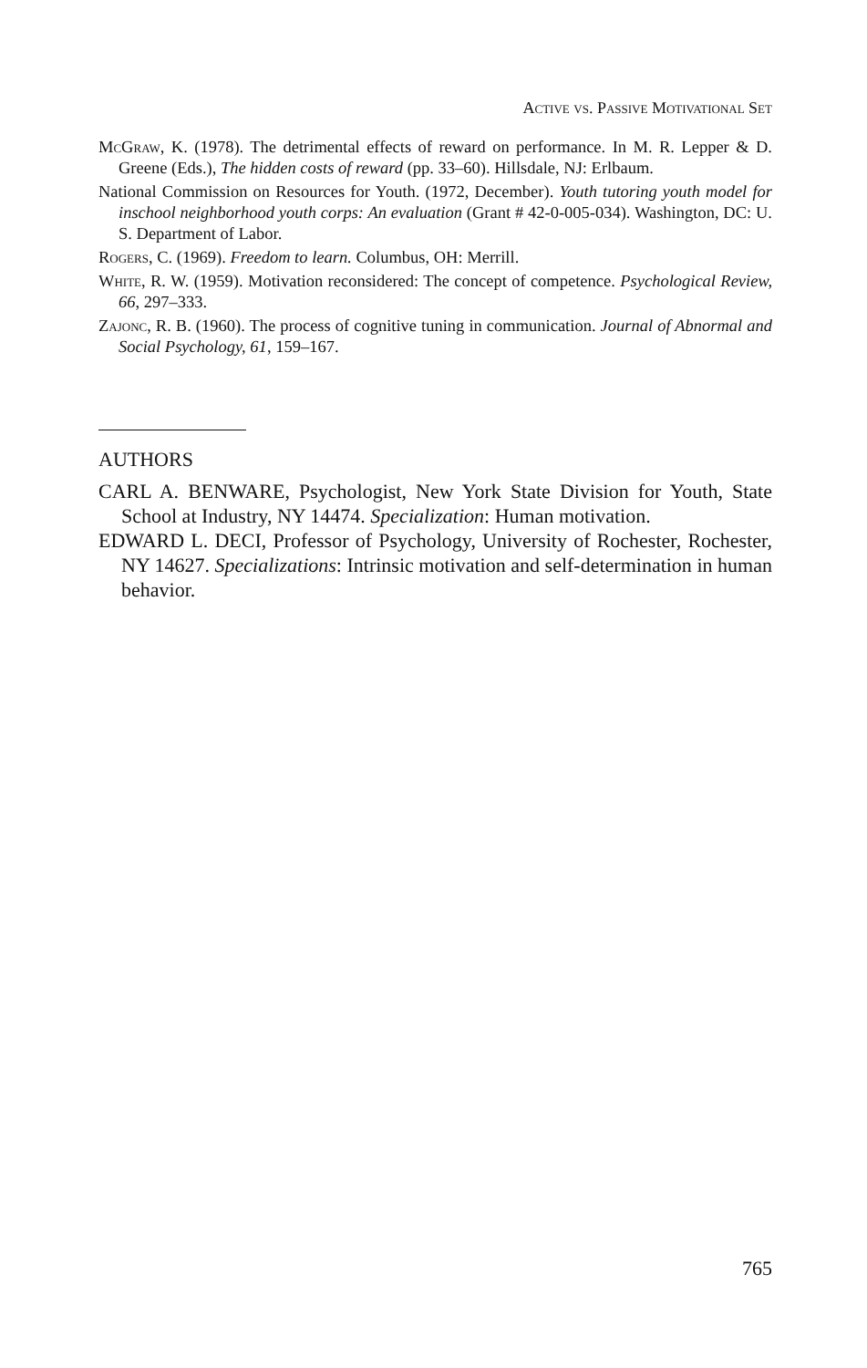Active vs. Passive Motivational Set
McGraw, K. (1978). The detrimental effects of reward on performance. In M. R. Lepper & D. Greene (Eds.), The hidden costs of reward (pp. 33–60). Hillsdale, NJ: Erlbaum.
National Commission on Resources for Youth. (1972, December). Youth tutoring youth model for inschool neighborhood youth corps: An evaluation (Grant # 42-0-005-034). Washington, DC: U. S. Department of Labor.
Rogers, C. (1969). Freedom to learn. Columbus, OH: Merrill.
White, R. W. (1959). Motivation reconsidered: The concept of competence. Psychological Review, 66, 297–333.
Zajonc, R. B. (1960). The process of cognitive tuning in communication. Journal of Abnormal and Social Psychology, 61, 159–167.
AUTHORS
CARL A. BENWARE, Psychologist, New York State Division for Youth, State School at Industry, NY 14474. Specialization: Human motivation.
EDWARD L. DECI, Professor of Psychology, University of Rochester, Rochester, NY 14627. Specializations: Intrinsic motivation and self-determination in human behavior.
765